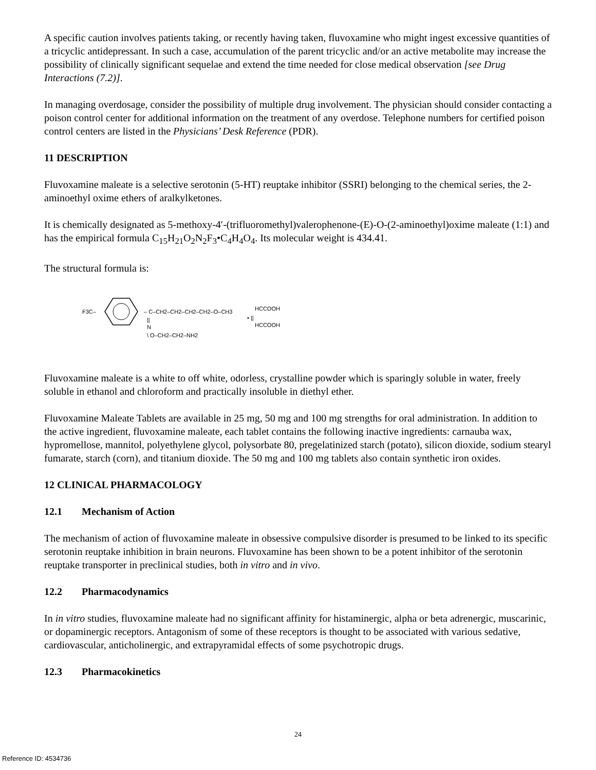A specific caution involves patients taking, or recently having taken, fluvoxamine who might ingest excessive quantities of a tricyclic antidepressant. In such a case, accumulation of the parent tricyclic and/or an active metabolite may increase the possibility of clinically significant sequelae and extend the time needed for close medical observation [see Drug Interactions (7.2)].
In managing overdosage, consider the possibility of multiple drug involvement. The physician should consider contacting a poison control center for additional information on the treatment of any overdose. Telephone numbers for certified poison control centers are listed in the Physicians’ Desk Reference (PDR).
11 DESCRIPTION
Fluvoxamine maleate is a selective serotonin (5-HT) reuptake inhibitor (SSRI) belonging to the chemical series, the 2-aminoethyl oxime ethers of aralkylketones.
It is chemically designated as 5-methoxy-4′-(trifluoromethyl)valerophenone-(E)-O-(2-aminoethyl)oxime maleate (1:1) and has the empirical formula C<sub>15</sub>H<sub>21</sub>O<sub>2</sub>N<sub>2</sub>F<sub>3</sub>•C<sub>4</sub>H<sub>4</sub>O<sub>4</sub>. Its molecular weight is 434.41.
The structural formula is:
F3C–
– C–CH2–CH2–CH2–CH2–O–CH3
||
N
\ O–CH2–CH2–NH2
HCCOOH
• ||
HCCOOH
Fluvoxamine maleate is a white to off white, odorless, crystalline powder which is sparingly soluble in water, freely soluble in ethanol and chloroform and practically insoluble in diethyl ether.
Fluvoxamine Maleate Tablets are available in 25 mg, 50 mg and 100 mg strengths for oral administration. In addition to the active ingredient, fluvoxamine maleate, each tablet contains the following inactive ingredients: carnauba wax, hypromellose, mannitol, polyethylene glycol, polysorbate 80, pregelatinized starch (potato), silicon dioxide, sodium stearyl fumarate, starch (corn), and titanium dioxide. The 50 mg and 100 mg tablets also contain synthetic iron oxides.
12 CLINICAL PHARMACOLOGY
12.1 Mechanism of Action
The mechanism of action of fluvoxamine maleate in obsessive compulsive disorder is presumed to be linked to its specific serotonin reuptake inhibition in brain neurons. Fluvoxamine has been shown to be a potent inhibitor of the serotonin reuptake transporter in preclinical studies, both in vitro and in vivo.
12.2 Pharmacodynamics
In in vitro studies, fluvoxamine maleate had no significant affinity for histaminergic, alpha or beta adrenergic, muscarinic, or dopaminergic receptors. Antagonism of some of these receptors is thought to be associated with various sedative, cardiovascular, anticholinergic, and extrapyramidal effects of some psychotropic drugs.
12.3 Pharmacokinetics
24
Reference ID: 4534736